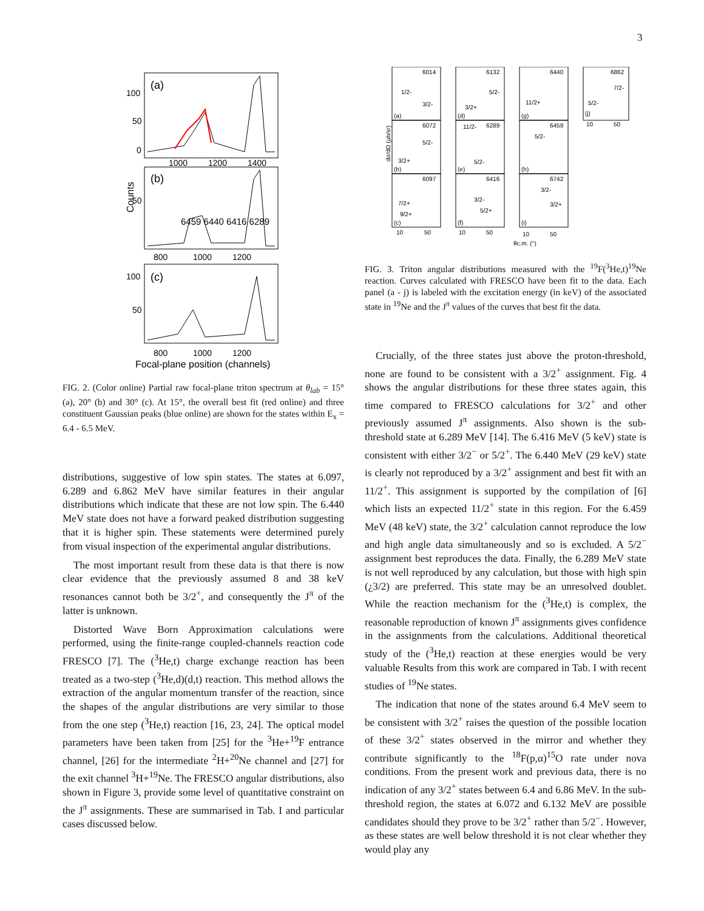3
(a)
100
50
0
1000
1200
1400
(b)
Counts
50
6459 6440 6416 6289
800
1000
1200
(c)
100
50
800
1000
1200
Focal-plane position (channels)
FIG. 2. (Color online) Partial raw focal-plane triton spectrum at θ<sub>lab</sub> = 15° (a), 20° (b) and 30° (c). At 15°, the overall best fit (red online) and three constituent Gaussian peaks (blue online) are shown for the states within E<sub>x</sub> = 6.4 - 6.5 MeV.
distributions, suggestive of low spin states. The states at 6.097, 6.289 and 6.862 MeV have similar features in their angular distributions which indicate that these are not low spin. The 6.440 MeV state does not have a forward peaked distribution suggesting that it is higher spin. These statements were determined purely from visual inspection of the experimental angular distributions.
The most important result from these data is that there is now clear evidence that the previously assumed 8 and 38 keV resonances cannot both be 3/2<sup>+</sup>, and consequently the J<sup>π</sup> of the latter is unknown.
Distorted Wave Born Approximation calculations were performed, using the finite-range coupled-channels reaction code FRESCO [7]. The (<sup>3</sup>He,t) charge exchange reaction has been treated as a two-step (<sup>3</sup>He,d)(d,t) reaction. This method allows the extraction of the angular momentum transfer of the reaction, since the shapes of the angular distributions are very similar to those from the one step (<sup>3</sup>He,t) reaction [16, 23, 24]. The optical model parameters have been taken from [25] for the <sup>3</sup>He+<sup>19</sup>F entrance channel, [26] for the intermediate <sup>2</sup>H+<sup>20</sup>Ne channel and [27] for the exit channel <sup>3</sup>H+<sup>19</sup>Ne. The FRESCO angular distributions, also shown in Figure 3, provide some level of quantitative constraint on the J<sup>π</sup> assignments. These are summarised in Tab. I and particular cases discussed below.
6014
1/2-
3/2-
(a)
6072
5/2-
3/2+
(b)
6097
7/2+
9/2+
(c)
6132
5/2-
3/2+
(d)
6289
11/2-
5/2-
(e)
6416
3/2-
5/2+
(f)
6440
11/2+
(g)
6459
5/2-
(h)
6742
3/2-
3/2+
(i)
6862
7/2-
5/2-
(j)
dσ/dΩ (μb/sr)
10
50
10
50
10
50
10
50
θc.m. (°)
FIG. 3. Triton angular distributions measured with the <sup>19</sup>F(<sup>3</sup>He,t)<sup>19</sup>Ne reaction. Curves calculated with FRESCO have been fit to the data. Each panel (a - j) is labeled with the excitation energy (in keV) of the associated state in <sup>19</sup>Ne and the J<sup>π</sup> values of the curves that best fit the data.
Crucially, of the three states just above the proton-threshold, none are found to be consistent with a 3/2<sup>+</sup> assignment. Fig. 4 shows the angular distributions for these three states again, this time compared to FRESCO calculations for 3/2<sup>+</sup> and other previously assumed J<sup>π</sup> assignments. Also shown is the sub-threshold state at 6.289 MeV [14]. The 6.416 MeV (5 keV) state is consistent with either 3/2<sup>−</sup> or 5/2<sup>+</sup>. The 6.440 MeV (29 keV) state is clearly not reproduced by a 3/2<sup>+</sup> assignment and best fit with an 11/2<sup>+</sup>. This assignment is supported by the compilation of [6] which lists an expected 11/2<sup>+</sup> state in this region. For the 6.459 MeV (48 keV) state, the 3/2<sup>+</sup> calculation cannot reproduce the low and high angle data simultaneously and so is excluded. A 5/2<sup>−</sup> assignment best reproduces the data. Finally, the 6.289 MeV state is not well reproduced by any calculation, but those with high spin (¿3/2) are preferred. This state may be an unresolved doublet. While the reaction mechanism for the (<sup>3</sup>He,t) is complex, the reasonable reproduction of known J<sup>π</sup> assignments gives confidence in the assignments from the calculations. Additional theoretical study of the (<sup>3</sup>He,t) reaction at these energies would be very valuable Results from this work are compared in Tab. I with recent studies of <sup>19</sup>Ne states.
The indication that none of the states around 6.4 MeV seem to be consistent with 3/2<sup>+</sup> raises the question of the possible location of these 3/2<sup>+</sup> states observed in the mirror and whether they contribute significantly to the <sup>18</sup>F(p,α)<sup>15</sup>O rate under nova conditions. From the present work and previous data, there is no indication of any 3/2<sup>+</sup> states between 6.4 and 6.86 MeV. In the sub-threshold region, the states at 6.072 and 6.132 MeV are possible candidates should they prove to be 3/2<sup>+</sup> rather than 5/2<sup>−</sup>. However, as these states are well below threshold it is not clear whether they would play any